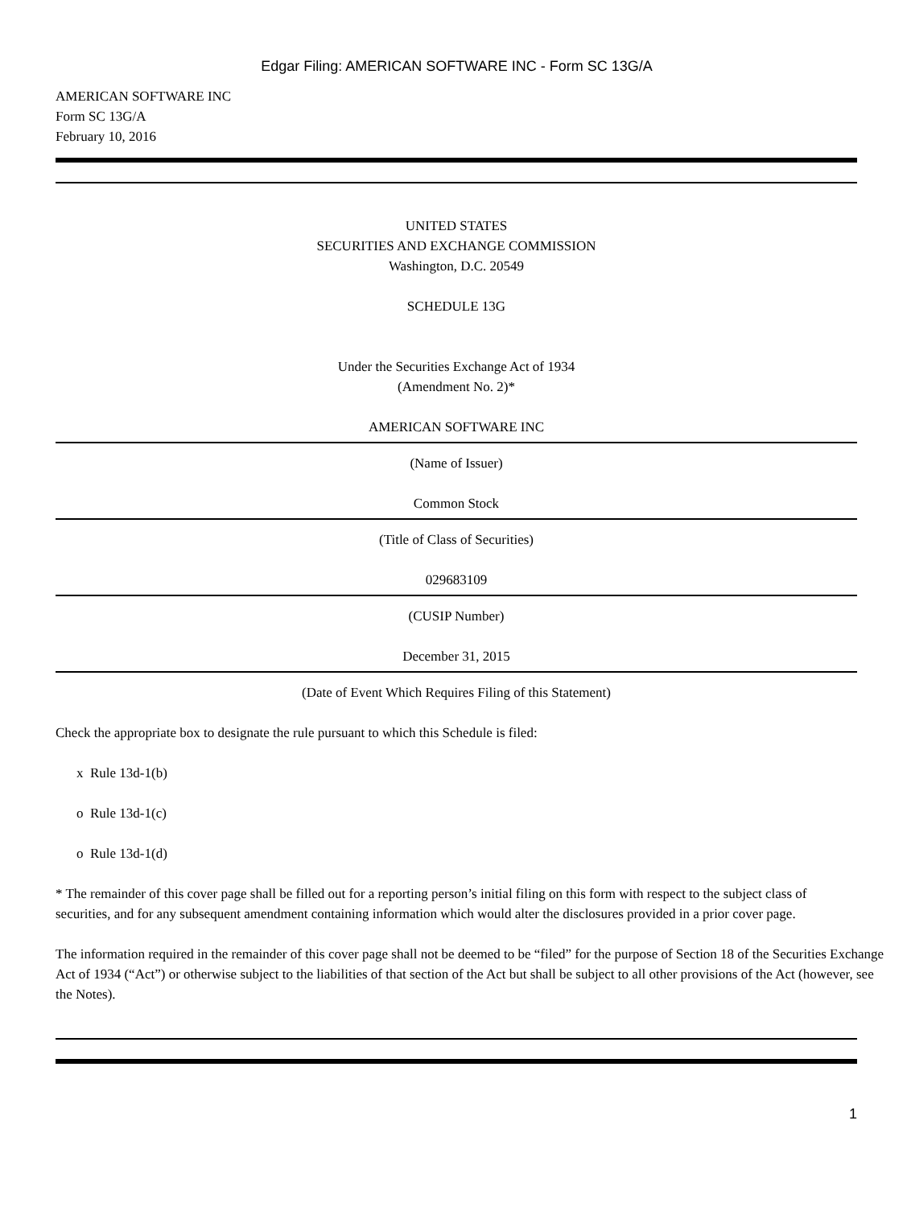Edgar Filing: AMERICAN SOFTWARE INC - Form SC 13G/A
AMERICAN SOFTWARE INC
Form SC 13G/A
February 10, 2016
UNITED STATES
SECURITIES AND EXCHANGE COMMISSION
Washington, D.C. 20549
SCHEDULE 13G
Under the Securities Exchange Act of 1934
(Amendment No. 2)*
AMERICAN SOFTWARE INC
(Name of Issuer)
Common Stock
(Title of Class of Securities)
029683109
(CUSIP Number)
December 31, 2015
(Date of Event Which Requires Filing of this Statement)
Check the appropriate box to designate the rule pursuant to which this Schedule is filed:
x Rule 13d-1(b)
o Rule 13d-1(c)
o Rule 13d-1(d)
* The remainder of this cover page shall be filled out for a reporting person’s initial filing on this form with respect to the subject class of securities, and for any subsequent amendment containing information which would alter the disclosures provided in a prior cover page.
The information required in the remainder of this cover page shall not be deemed to be “filed” for the purpose of Section 18 of the Securities Exchange Act of 1934 (“Act”) or otherwise subject to the liabilities of that section of the Act but shall be subject to all other provisions of the Act (however, see the Notes).
1